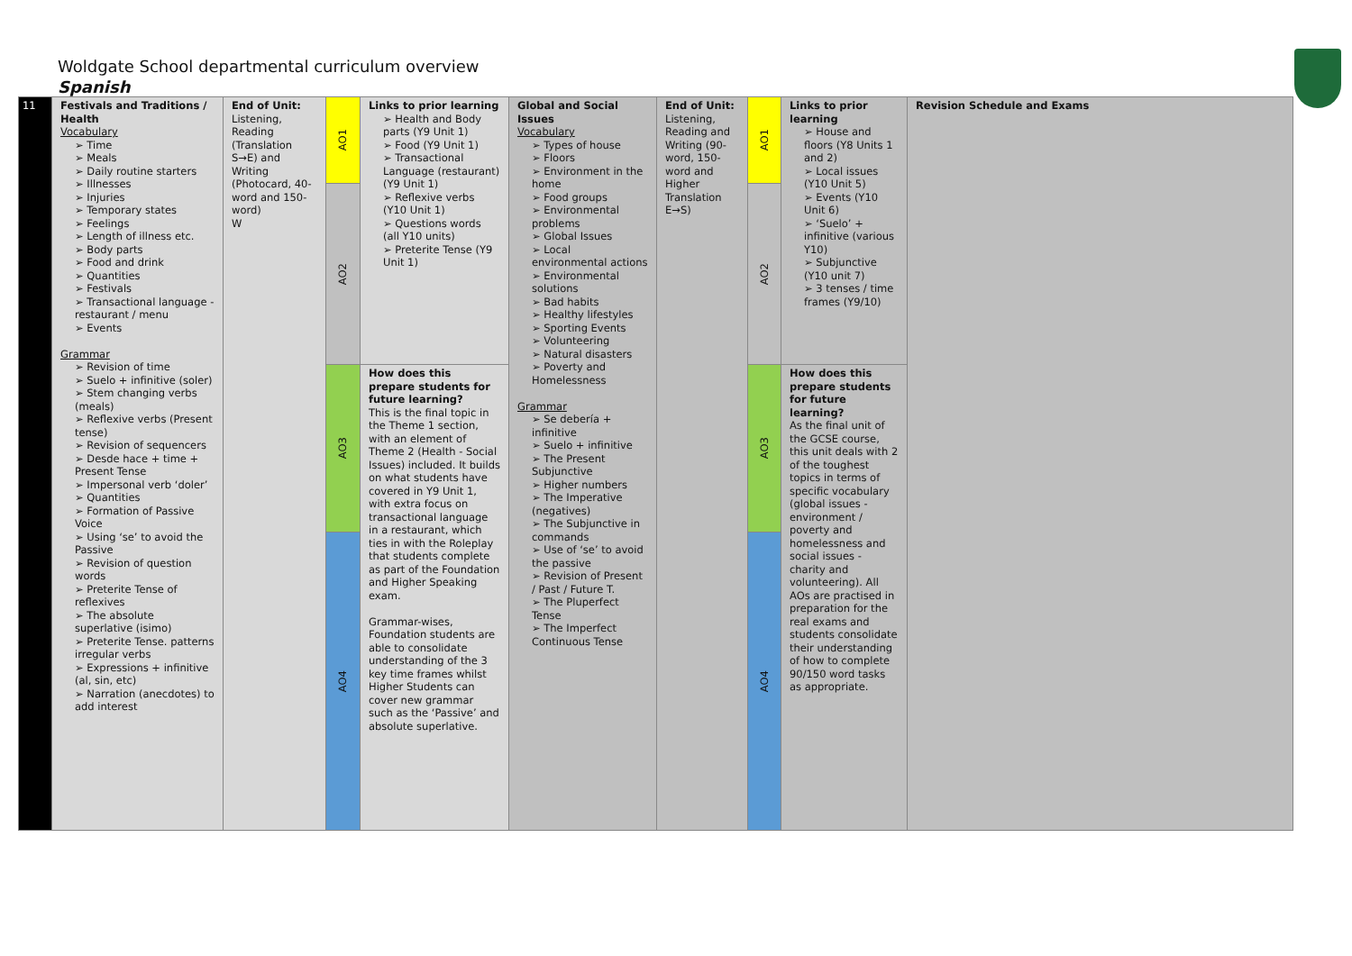Woldgate School departmental curriculum overview
Spanish
| 11 | Festivals and Traditions / Health Vocabulary ➢ Time ➢ Meals ➢ Daily routine starters ➢ Illnesses ➢ Injuries ➢ Temporary states ➢ Feelings ➢ Length of illness etc. ➢ Body parts ➢ Food and drink ➢ Quantities ➢ Festivals ➢ Transactional language - restaurant / menu ➢ Events Grammar ➢ Revision of time ➢ Suelo + infinitive (soler) ➢ Stem changing verbs (meals) ➢ Reflexive verbs (Present tense) ➢ Revision of sequencers ➢ Desde hace + time + Present Tense ➢ Impersonal verb ‘doler’ ➢ Quantities ➢ Formation of Passive Voice ➢ Using ‘se’ to avoid the Passive ➢ Revision of question words ➢ Preterite Tense of reflexives ➢ The absolute superlative (isimo) ➢ Preterite Tense. patterns irregular verbs ➢ Expressions + infinitive (al, sin, etc) ➢ Narration (anecdotes) to add interest | End of Unit: Listening, Reading (Translation S→E) and Writing (Photocard, 40-word and 150-word) W | AO1 | Links to prior learning ➢ Health and Body parts (Y9 Unit 1) ➢ Food (Y9 Unit 1) ➢ Transactional Language (restaurant) (Y9 Unit 1) ➢ Reflexive verbs (Y10 Unit 1) ➢ Questions words (all Y10 units) ➢ Preterite Tense (Y9 Unit 1) | Global and Social Issues Vocabulary ➢ Types of house ➢ Floors ➢ Environment in the home ➢ Food groups ➢ Environmental problems ➢ Global Issues ➢ Local environmental actions ➢ Environmental solutions ➢ Bad habits ➢ Healthy lifestyles ➢ Sporting Events ➢ Volunteering ➢ Natural disasters ➢ Poverty and Homelessness Grammar ➢ Se debería + infinitive ➢ Suelo + infinitive ➢ The Present Subjunctive ➢ Higher numbers ➢ The Imperative (negatives) ➢ The Subjunctive in commands ➢ Use of ‘se’ to avoid the passive ➢ Revision of Present / Past / Future T. ➢ The Pluperfect Tense ➢ The Imperfect Continuous Tense | End of Unit: Listening, Reading and Writing (90-word, 150-word and Higher Translation E→S) | AO1 | Links to prior learning ➢ House and floors (Y8 Units 1 and 2) ➢ Local issues (Y10 Unit 5) ➢ Events (Y10 Unit 6) ➢ ‘Suelo’ + infinitive (various Y10) ➢ Subjunctive (Y10 unit 7) ➢ 3 tenses / time frames (Y9/10) | Revision Schedule and Exams |
| | | | AO2 | | | | AO2 | | |
| | | | AO3 | How does this prepare students for future learning? This is the final topic in the Theme 1 section, with an element of Theme 2 (Health - Social Issues) included. It builds on what students have covered in Y9 Unit 1, with extra focus on transactional language in a restaurant, which ties in with the Roleplay that students complete as part of the Foundation and Higher Speaking exam. Grammar-wises, Foundation students are able to consolidate understanding of the 3 key time frames whilst Higher Students can cover new grammar such as the ‘Passive’ and absolute superlative. | | | AO3 | How does this prepare students for future learning? As the final unit of the GCSE course, this unit deals with 2 of the toughest topics in terms of specific vocabulary (global issues - environment / poverty and homelessness and social issues - charity and volunteering). All AOs are practised in preparation for the real exams and students consolidate their understanding of how to complete 90/150 word tasks as appropriate. | |
| | | | AO4 | | | | AO4 | | |